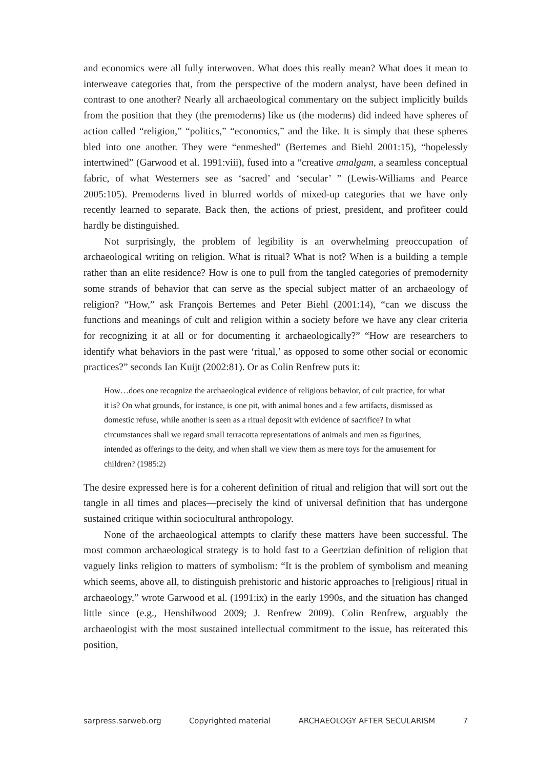and economics were all fully interwoven. What does this really mean? What does it mean to interweave categories that, from the perspective of the modern analyst, have been defined in contrast to one another? Nearly all archaeological commentary on the subject implicitly builds from the position that they (the premoderns) like us (the moderns) did indeed have spheres of action called “religion,” “politics,” “economics,” and the like. It is simply that these spheres bled into one another. They were “enmeshed” (Bertemes and Biehl 2001:15), “hopelessly intertwined” (Garwood et al. 1991:viii), fused into a “creative amalgam, a seamless conceptual fabric, of what Westerners see as ‘sacred’ and ‘secular’ ” (Lewis-Williams and Pearce 2005:105). Premoderns lived in blurred worlds of mixed-up categories that we have only recently learned to separate. Back then, the actions of priest, president, and profiteer could hardly be distinguished.
Not surprisingly, the problem of legibility is an overwhelming preoccupation of archaeological writing on religion. What is ritual? What is not? When is a building a temple rather than an elite residence? How is one to pull from the tangled categories of premodernity some strands of behavior that can serve as the special subject matter of an archaeology of religion? “How,” ask François Bertemes and Peter Biehl (2001:14), “can we discuss the functions and meanings of cult and religion within a society before we have any clear criteria for recognizing it at all or for documenting it archaeologically?” “How are researchers to identify what behaviors in the past were ‘ritual,’ as opposed to some other social or economic practices?” seconds Ian Kuijt (2002:81). Or as Colin Renfrew puts it:
How…does one recognize the archaeological evidence of religious behavior, of cult practice, for what it is? On what grounds, for instance, is one pit, with animal bones and a few artifacts, dismissed as domestic refuse, while another is seen as a ritual deposit with evidence of sacrifice? In what circumstances shall we regard small terracotta representations of animals and men as figurines, intended as offerings to the deity, and when shall we view them as mere toys for the amusement for children? (1985:2)
The desire expressed here is for a coherent definition of ritual and religion that will sort out the tangle in all times and places—precisely the kind of universal definition that has undergone sustained critique within sociocultural anthropology.
None of the archaeological attempts to clarify these matters have been successful. The most common archaeological strategy is to hold fast to a Geertzian definition of religion that vaguely links religion to matters of symbolism: “It is the problem of symbolism and meaning which seems, above all, to distinguish prehistoric and historic approaches to [religious] ritual in archaeology,” wrote Garwood et al. (1991:ix) in the early 1990s, and the situation has changed little since (e.g., Henshilwood 2009; J. Renfrew 2009). Colin Renfrew, arguably the archaeologist with the most sustained intellectual commitment to the issue, has reiterated this position,
sarpress.sarweb.org Copyrighted material ARCHAEOLOGY AFTER SECULARISM 7